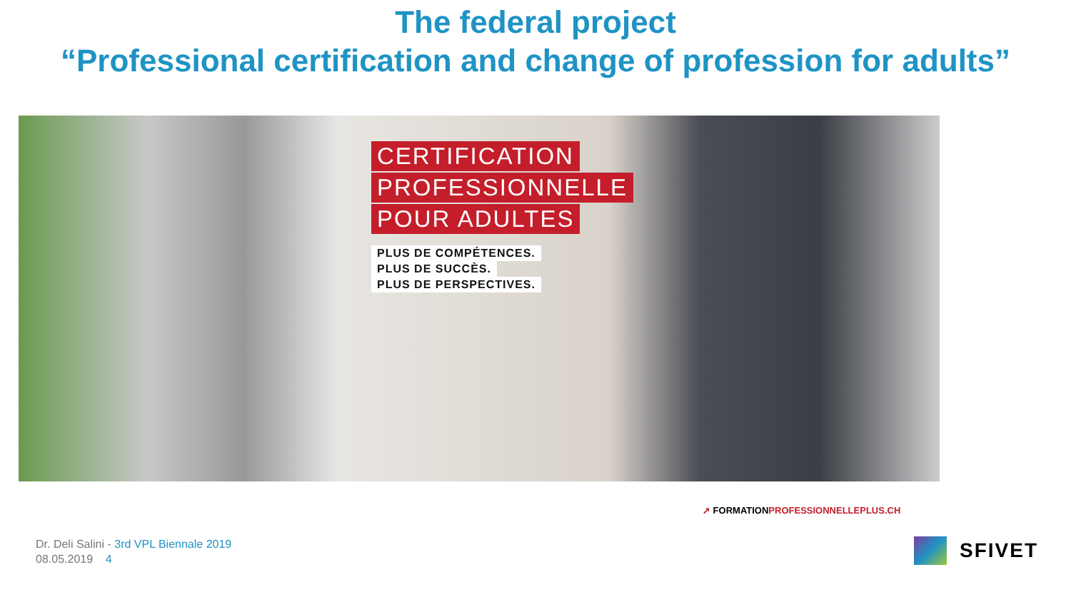The federal project
“Professional certification and change of profession for adults”
CERTIFICATION
PROFESSIONNELLE
POUR ADULTES
PLUS DE COMPÉTENCES.
PLUS DE SUCCÈS.
PLUS DE PERSPECTIVES.
➚ FORMATIONPROFESSIONNELLEPLUS.CH
Dr. Deli Salini - 3rd VPL Biennale 2019
08.05.2019 4
SFIVET